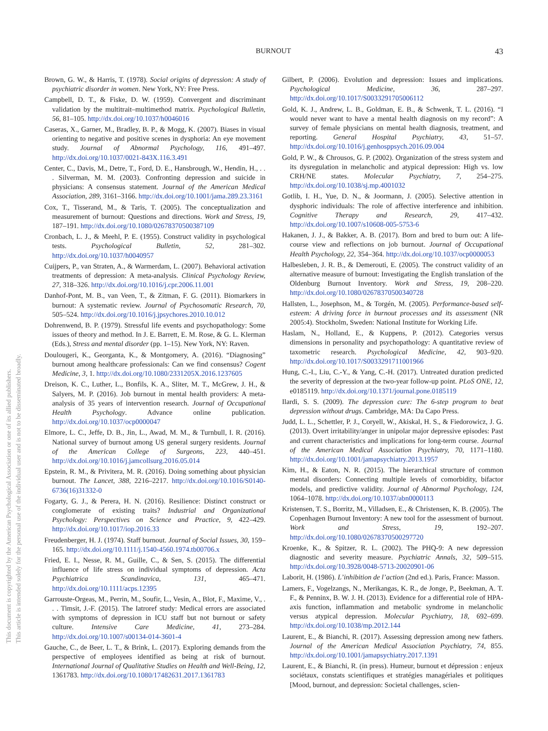This document is copyrighted by the American Psychological Association or one of its allied publishers.
This article is intended solely for the personal use of the individual user and is not to be disseminated broadly.
BURNOUT 43
Brown, G. W., & Harris, T. (1978). Social origins of depression: A study of psychiatric disorder in women. New York, NY: Free Press.
Campbell, D. T., & Fiske, D. W. (1959). Convergent and discriminant validation by the multitrait–multimethod matrix. Psychological Bulletin, 56, 81–105. http://dx.doi.org/10.1037/h0046016
Caseras, X., Garner, M., Bradley, B. P., & Mogg, K. (2007). Biases in visual orienting to negative and positive scenes in dysphoria: An eye movement study. Journal of Abnormal Psychology, 116, 491–497. http://dx.doi.org/10.1037/0021-843X.116.3.491
Center, C., Davis, M., Detre, T., Ford, D. E., Hansbrough, W., Hendin, H., . . . Silverman, M. M. (2003). Confronting depression and suicide in physicians: A consensus statement. Journal of the American Medical Association, 289, 3161–3166. http://dx.doi.org/10.1001/jama.289.23.3161
Cox, T., Tisserand, M., & Taris, T. (2005). The conceptualization and measurement of burnout: Questions and directions. Work and Stress, 19, 187–191. http://dx.doi.org/10.1080/02678370500387109
Cronbach, L. J., & Meehl, P. E. (1955). Construct validity in psychological tests. Psychological Bulletin, 52, 281–302. http://dx.doi.org/10.1037/h0040957
Cuijpers, P., van Straten, A., & Warmerdam, L. (2007). Behavioral activation treatments of depression: A meta-analysis. Clinical Psychology Review, 27, 318–326. http://dx.doi.org/10.1016/j.cpr.2006.11.001
Danhof-Pont, M. B., van Veen, T., & Zitman, F. G. (2011). Biomarkers in burnout: A systematic review. Journal of Psychosomatic Research, 70, 505–524. http://dx.doi.org/10.1016/j.jpsychores.2010.10.012
Dohrenwend, B. P. (1979). Stressful life events and psychopathology: Some issues of theory and method. In J. E. Barrett, E. M. Rose, & G. L. Klerman (Eds.), Stress and mental disorder (pp. 1–15). New York, NY: Raven.
Doulougeri, K., Georganta, K., & Montgomery, A. (2016). “Diagnosing” burnout among healthcare professionals: Can we find consensus? Cogent Medicine, 3, 1. http://dx.doi.org/10.1080/2331205X.2016.1237605
Dreison, K. C., Luther, L., Bonfils, K. A., Sliter, M. T., McGrew, J. H., & Salyers, M. P. (2016). Job burnout in mental health providers: A meta-analysis of 35 years of intervention research. Journal of Occupational Health Psychology. Advance online publication. http://dx.doi.org/10.1037/ocp0000047
Elmore, L. C., Jeffe, D. B., Jin, L., Awad, M. M., & Turnbull, I. R. (2016). National survey of burnout among US general surgery residents. Journal of the American College of Surgeons, 223, 440–451. http://dx.doi.org/10.1016/j.jamcollsurg.2016.05.014
Epstein, R. M., & Privitera, M. R. (2016). Doing something about physician burnout. The Lancet, 388, 2216–2217. http://dx.doi.org/10.1016/S0140-6736(16)31332-0
Fogarty, G. J., & Perera, H. N. (2016). Resilience: Distinct construct or conglomerate of existing traits? Industrial and Organizational Psychology: Perspectives on Science and Practice, 9, 422–429. http://dx.doi.org/10.1017/iop.2016.33
Freudenberger, H. J. (1974). Staff burnout. Journal of Social Issues, 30, 159–165. http://dx.doi.org/10.1111/j.1540-4560.1974.tb00706.x
Fried, E. I., Nesse, R. M., Guille, C., & Sen, S. (2015). The differential influence of life stress on individual symptoms of depression. Acta Psychiatrica Scandinavica, 131, 465–471. http://dx.doi.org/10.1111/acps.12395
Garrouste-Orgeas, M., Perrin, M., Soufir, L., Vesin, A., Blot, F., Maxime, V., . . . Timsit, J.-F. (2015). The Iatroref study: Medical errors are associated with symptoms of depression in ICU staff but not burnout or safety culture. Intensive Care Medicine, 41, 273–284. http://dx.doi.org/10.1007/s00134-014-3601-4
Gauche, C., de Beer, L. T., & Brink, L. (2017). Exploring demands from the perspective of employees identified as being at risk of burnout. International Journal of Qualitative Studies on Health and Well-Being, 12, 1361783. http://dx.doi.org/10.1080/17482631.2017.1361783
Gilbert, P. (2006). Evolution and depression: Issues and implications. Psychological Medicine, 36, 287–297. http://dx.doi.org/10.1017/S0033291705006112
Gold, K. J., Andrew, L. B., Goldman, E. B., & Schwenk, T. L. (2016). “I would never want to have a mental health diagnosis on my record”: A survey of female physicians on mental health diagnosis, treatment, and reporting. General Hospital Psychiatry, 43, 51–57. http://dx.doi.org/10.1016/j.genhosppsych.2016.09.004
Gold, P. W., & Chrousos, G. P. (2002). Organization of the stress system and its dysregulation in melancholic and atypical depression: High vs. low CRH/NE states. Molecular Psychiatry, 7, 254–275. http://dx.doi.org/10.1038/sj.mp.4001032
Gotlib, I. H., Yue, D. N., & Joormann, J. (2005). Selective attention in dysphoric individuals: The role of affective interference and inhibition. Cognitive Therapy and Research, 29, 417–432. http://dx.doi.org/10.1007/s10608-005-5753-6
Hakanen, J. J., & Bakker, A. B. (2017). Born and bred to burn out: A life-course view and reflections on job burnout. Journal of Occupational Health Psychology, 22, 354–364. http://dx.doi.org/10.1037/ocp0000053
Halbesleben, J. R. B., & Demerouti, E. (2005). The construct validity of an alternative measure of burnout: Investigating the English translation of the Oldenburg Burnout Inventory. Work and Stress, 19, 208–220. http://dx.doi.org/10.1080/02678370500340728
Hallsten, L., Josephson, M., & Torgén, M. (2005). Performance-based self-esteem: A driving force in burnout processes and its assessment (NR 2005:4). Stockholm, Sweden: National Institute for Working Life.
Haslam, N., Holland, E., & Kuppens, P. (2012). Categories versus dimensions in personality and psychopathology: A quantitative review of taxometric research. Psychological Medicine, 42, 903–920. http://dx.doi.org/10.1017/S0033291711001966
Hung, C.-I., Liu, C.-Y., & Yang, C.-H. (2017). Untreated duration predicted the severity of depression at the two-year follow-up point. PLoS ONE, 12, e0185119. http://dx.doi.org/10.1371/journal.pone.0185119
Ilardi, S. S. (2009). The depression cure: The 6-step program to beat depression without drugs. Cambridge, MA: Da Capo Press.
Judd, L. L., Schettler, P. J., Coryell, W., Akiskal, H. S., & Fiedorowicz, J. G. (2013). Overt irritability/anger in unipolar major depressive episodes: Past and current characteristics and implications for long-term course. Journal of the American Medical Association Psychiatry, 70, 1171–1180. http://dx.doi.org/10.1001/jamapsychiatry.2013.1957
Kim, H., & Eaton, N. R. (2015). The hierarchical structure of common mental disorders: Connecting multiple levels of comorbidity, bifactor models, and predictive validity. Journal of Abnormal Psychology, 124, 1064–1078. http://dx.doi.org/10.1037/abn0000113
Kristensen, T. S., Borritz, M., Villadsen, E., & Christensen, K. B. (2005). The Copenhagen Burnout Inventory: A new tool for the assessment of burnout. Work and Stress, 19, 192–207. http://dx.doi.org/10.1080/02678370500297720
Kroenke, K., & Spitzer, R. L. (2002). The PHQ-9: A new depression diagnostic and severity measure. Psychiatric Annals, 32, 509–515. http://dx.doi.org/10.3928/0048-5713-20020901-06
Laborit, H. (1986). L’inhibition de l’action (2nd ed.). Paris, France: Masson.
Lamers, F., Vogelzangs, N., Merikangas, K. R., de Jonge, P., Beekman, A. T. F., & Penninx, B. W. J. H. (2013). Evidence for a differential role of HPA-axis function, inflammation and metabolic syndrome in melancholic versus atypical depression. Molecular Psychiatry, 18, 692–699. http://dx.doi.org/10.1038/mp.2012.144
Laurent, E., & Bianchi, R. (2017). Assessing depression among new fathers. Journal of the American Medical Association Psychiatry, 74, 855. http://dx.doi.org/10.1001/jamapsychiatry.2017.1391
Laurent, E., & Bianchi, R. (in press). Humeur, burnout et dépression : enjeux sociétaux, constats scientifiques et stratégies managériales et politiques [Mood, burnout, and depression: Societal challenges, scien-